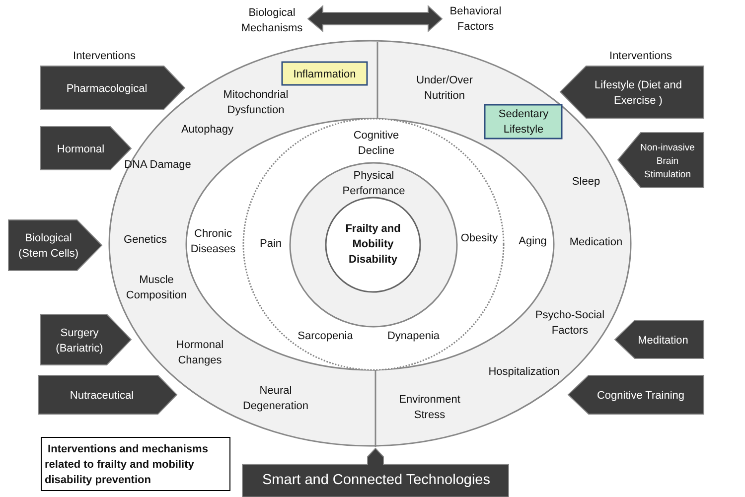Biological Mechanisms
Behavioral Factors
Interventions Interventions
Pharmacological
Hormonal
Biological (Stem Cells)
Surgery (Bariatric)
Nutraceutical
Lifestyle (Diet and Exercise )
Non-invasive Brain Stimulation
Meditation
Cognitive Training
Inflammation
Sedentary Lifestyle
Mitochondrial Dysfunction
Under/Over Nutrition
Autophagy
DNA Damage
Genetics
Muscle Composition
Hormonal Changes
Neural Degeneration
Environment Stress
Hospitalization
Psycho-Social Factors
Sleep
Medication
Aging
Chronic Diseases
Cognitive Decline
Physical Performance
Pain
Obesity
Sarcopenia Dynapenia
Frailty and Mobility Disability
Interventions and mechanisms related to frailty and mobility disability prevention
Smart and Connected Technologies